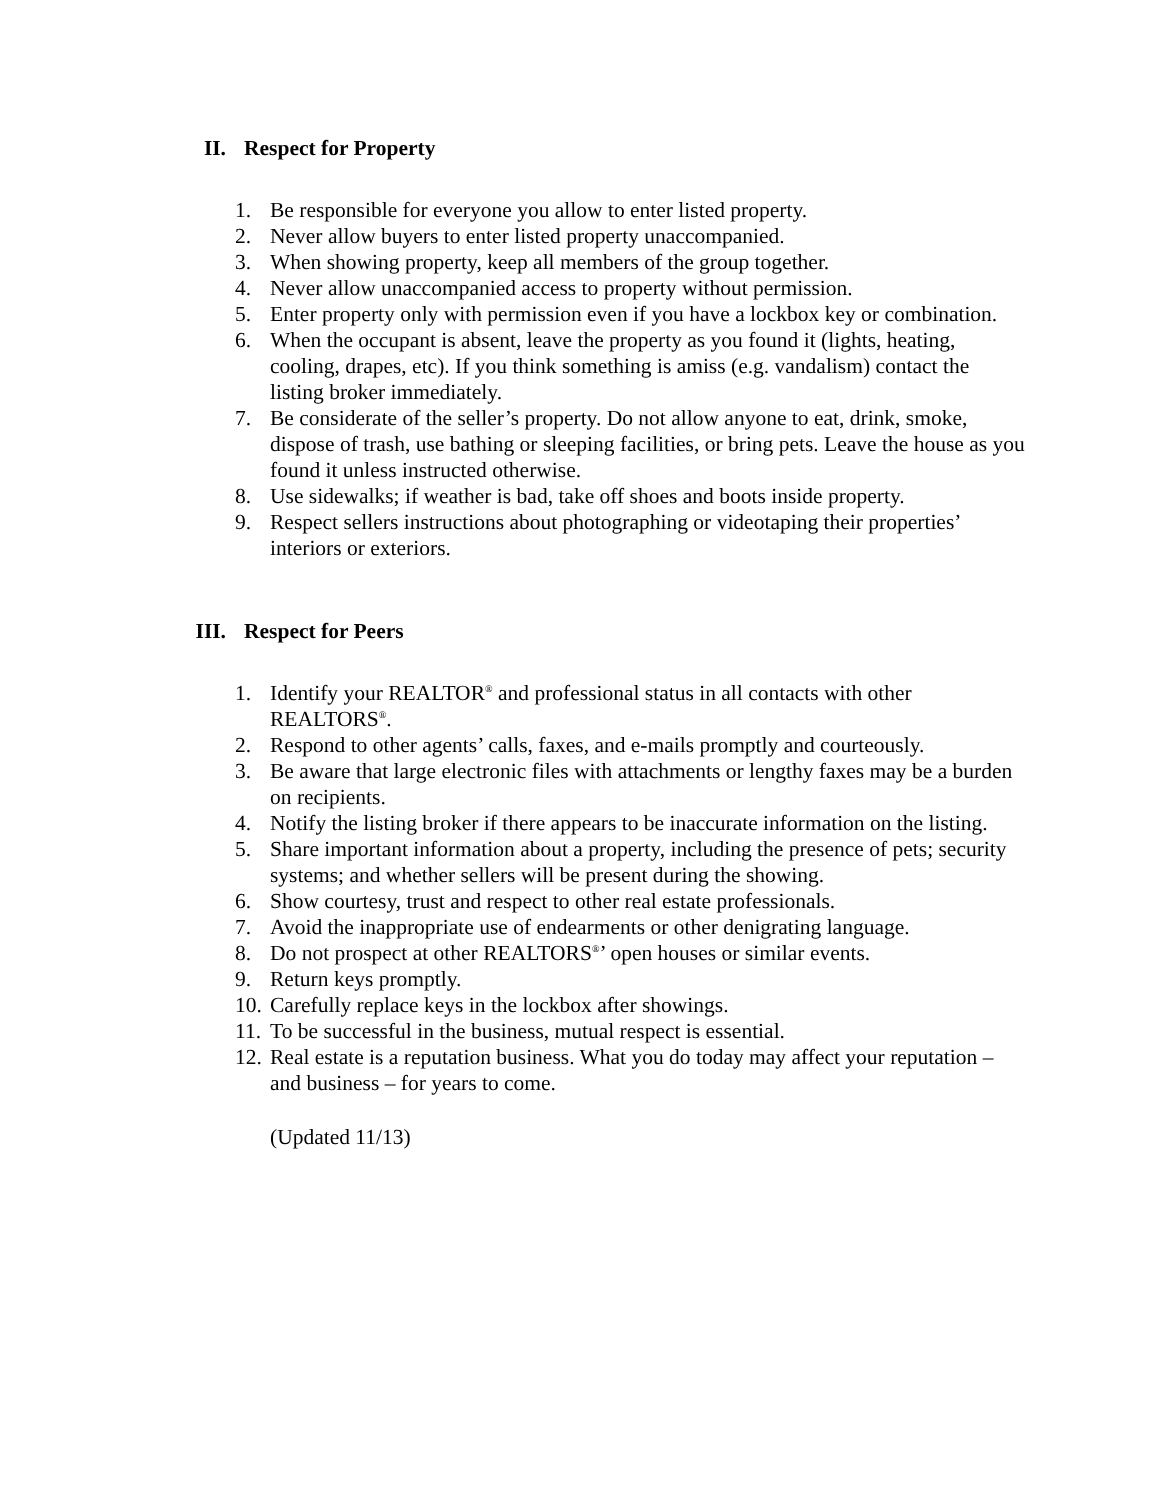II. Respect for Property
1. Be responsible for everyone you allow to enter listed property.
2. Never allow buyers to enter listed property unaccompanied.
3. When showing property, keep all members of the group together.
4. Never allow unaccompanied access to property without permission.
5. Enter property only with permission even if you have a lockbox key or combination.
6. When the occupant is absent, leave the property as you found it (lights, heating, cooling, drapes, etc). If you think something is amiss (e.g. vandalism) contact the listing broker immediately.
7. Be considerate of the seller’s property. Do not allow anyone to eat, drink, smoke, dispose of trash, use bathing or sleeping facilities, or bring pets. Leave the house as you found it unless instructed otherwise.
8. Use sidewalks; if weather is bad, take off shoes and boots inside property.
9. Respect sellers instructions about photographing or videotaping their properties’ interiors or exteriors.
III. Respect for Peers
1. Identify your REALTOR<sup>®</sup> and professional status in all contacts with other REALTORS<sup>®</sup>.
2. Respond to other agents’ calls, faxes, and e-mails promptly and courteously.
3. Be aware that large electronic files with attachments or lengthy faxes may be a burden on recipients.
4. Notify the listing broker if there appears to be inaccurate information on the listing.
5. Share important information about a property, including the presence of pets; security systems; and whether sellers will be present during the showing.
6. Show courtesy, trust and respect to other real estate professionals.
7. Avoid the inappropriate use of endearments or other denigrating language.
8. Do not prospect at other REALTORS<sup>®</sup>’ open houses or similar events.
9. Return keys promptly.
10. Carefully replace keys in the lockbox after showings.
11. To be successful in the business, mutual respect is essential.
12. Real estate is a reputation business. What you do today may affect your reputation – and business – for years to come.
(Updated 11/13)